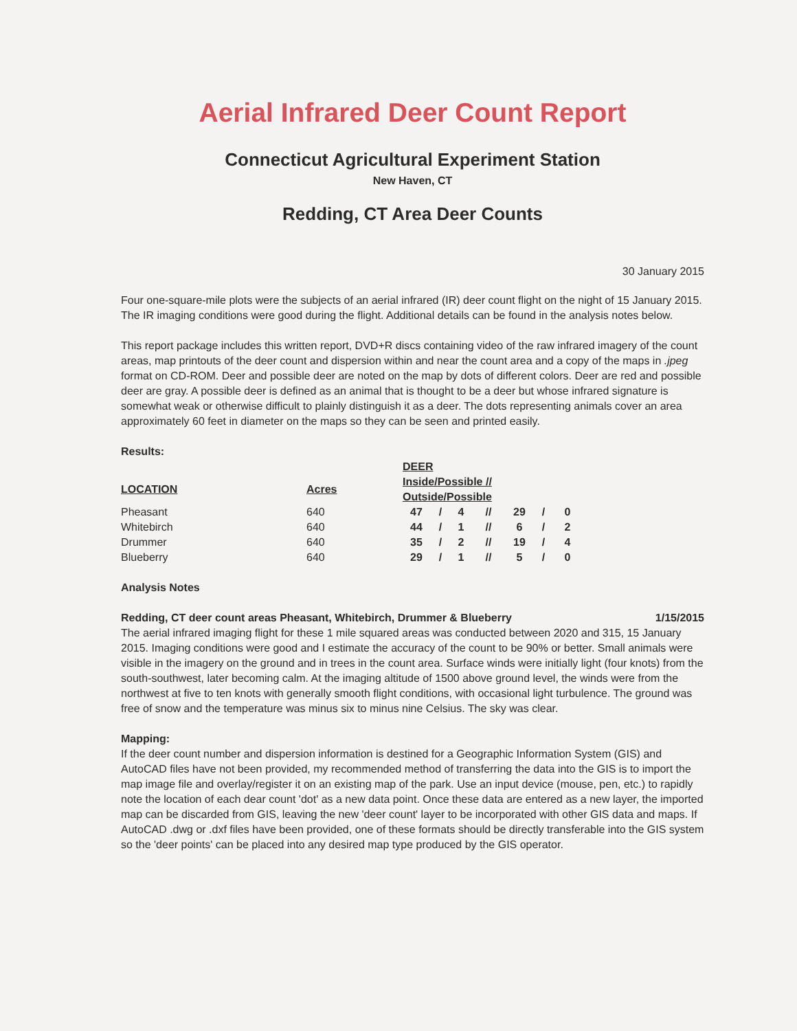Aerial Infrared Deer Count Report
Connecticut Agricultural Experiment Station
New Haven, CT
Redding, CT Area Deer Counts
30 January 2015
Four one-square-mile plots were the subjects of an aerial infrared (IR) deer count flight on the night of 15 January 2015. The IR imaging conditions were good during the flight. Additional details can be found in the analysis notes below.
This report package includes this written report, DVD+R discs containing video of the raw infrared imagery of the count areas, map printouts of the deer count and dispersion within and near the count area and a copy of the maps in .jpeg format on CD-ROM. Deer and possible deer are noted on the map by dots of different colors. Deer are red and possible deer are gray. A possible deer is defined as an animal that is thought to be a deer but whose infrared signature is somewhat weak or otherwise difficult to plainly distinguish it as a deer. The dots representing animals cover an area approximately 60 feet in diameter on the maps so they can be seen and printed easily.
Results:
| | | DEER | | | | | | |
| --- | --- | --- | --- | --- | --- | --- | --- | --- |
| LOCATION | Acres | Inside/Possible // Outside/Possible | | | | | | |
| Pheasant | 640 | 47 | / | 4 | // | 29 | / | 0 |
| Whitebirch | 640 | 44 | / | 1 | // | 6 | / | 2 |
| Drummer | 640 | 35 | / | 2 | // | 19 | / | 4 |
| Blueberry | 640 | 29 | / | 1 | // | 5 | / | 0 |
Analysis Notes
Redding, CT deer count areas Pheasant, Whitebirch, Drummer & Blueberry 1/15/2015
The aerial infrared imaging flight for these 1 mile squared areas was conducted between 2020 and 315, 15 January 2015. Imaging conditions were good and I estimate the accuracy of the count to be 90% or better. Small animals were visible in the imagery on the ground and in trees in the count area. Surface winds were initially light (four knots) from the south-southwest, later becoming calm. At the imaging altitude of 1500 above ground level, the winds were from the northwest at five to ten knots with generally smooth flight conditions, with occasional light turbulence. The ground was free of snow and the temperature was minus six to minus nine Celsius. The sky was clear.
Mapping:
If the deer count number and dispersion information is destined for a Geographic Information System (GIS) and AutoCAD files have not been provided, my recommended method of transferring the data into the GIS is to import the map image file and overlay/register it on an existing map of the park. Use an input device (mouse, pen, etc.) to rapidly note the location of each dear count 'dot' as a new data point. Once these data are entered as a new layer, the imported map can be discarded from GIS, leaving the new 'deer count' layer to be incorporated with other GIS data and maps. If AutoCAD .dwg or .dxf files have been provided, one of these formats should be directly transferable into the GIS system so the 'deer points' can be placed into any desired map type produced by the GIS operator.